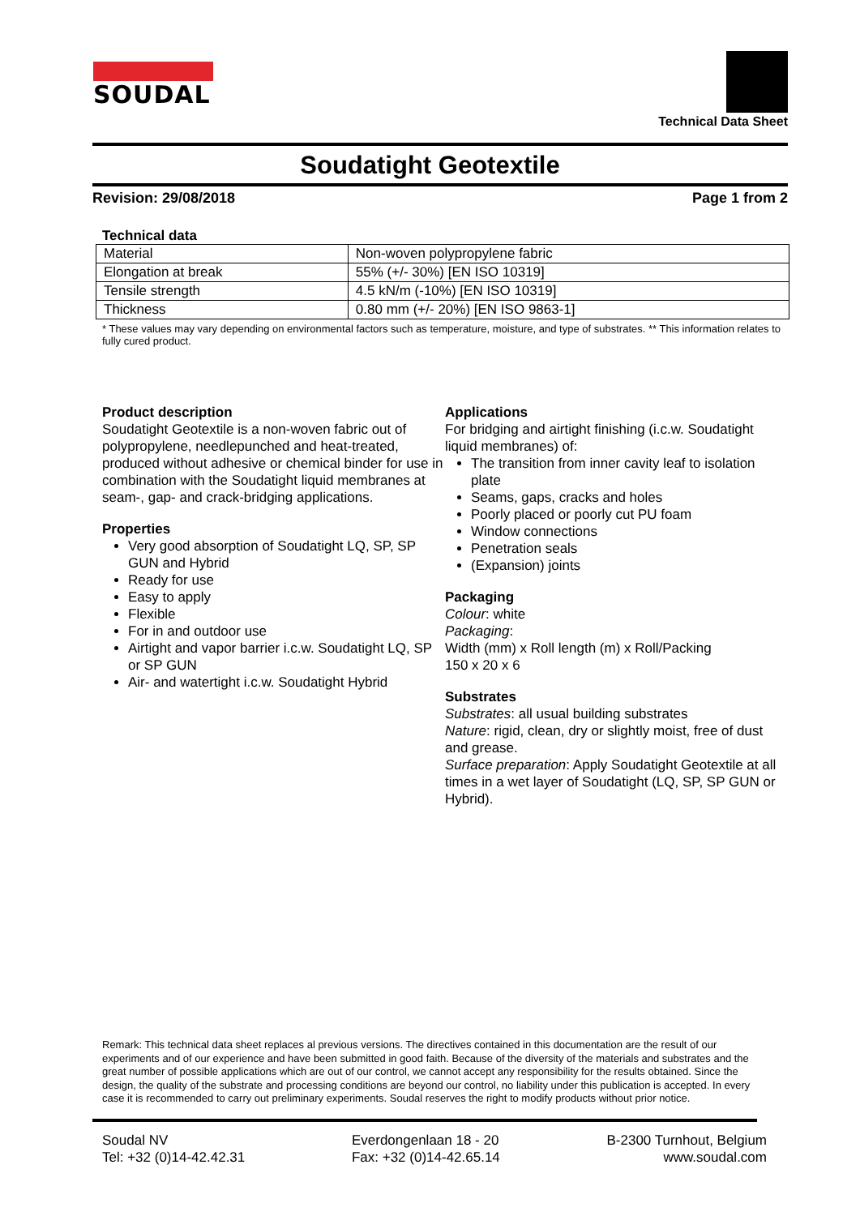SOUDAL
Technical Data Sheet
Soudatight Geotextile
Revision: 29/08/2018 Page 1 from 2
Technical data
| Material | Non-woven polypropylene fabric |
| Elongation at break | 55% (+/- 30%) [EN ISO 10319] |
| Tensile strength | 4.5 kN/m (-10%) [EN ISO 10319] |
| Thickness | 0.80 mm (+/- 20%) [EN ISO 9863-1] |
* These values may vary depending on environmental factors such as temperature, moisture, and type of substrates. ** This information relates to fully cured product.
Product description
Soudatight Geotextile is a non-woven fabric out of polypropylene, needlepunched and heat-treated, produced without adhesive or chemical binder for use in combination with the Soudatight liquid membranes at seam-, gap- and crack-bridging applications.
Properties
Very good absorption of Soudatight LQ, SP, SP GUN and Hybrid
Ready for use
Easy to apply
Flexible
For in and outdoor use
Airtight and vapor barrier i.c.w. Soudatight LQ, SP or SP GUN
Air- and watertight i.c.w. Soudatight Hybrid
Applications
For bridging and airtight finishing (i.c.w. Soudatight liquid membranes) of:
The transition from inner cavity leaf to isolation plate
Seams, gaps, cracks and holes
Poorly placed or poorly cut PU foam
Window connections
Penetration seals
(Expansion) joints
Packaging
Colour: white
Packaging:
Width (mm) x Roll length (m) x Roll/Packing
150 x 20 x 6
Substrates
Substrates: all usual building substrates
Nature: rigid, clean, dry or slightly moist, free of dust and grease.
Surface preparation: Apply Soudatight Geotextile at all times in a wet layer of Soudatight (LQ, SP, SP GUN or Hybrid).
Remark: This technical data sheet replaces al previous versions. The directives contained in this documentation are the result of our experiments and of our experience and have been submitted in good faith. Because of the diversity of the materials and substrates and the great number of possible applications which are out of our control, we cannot accept any responsibility for the results obtained. Since the design, the quality of the substrate and processing conditions are beyond our control, no liability under this publication is accepted. In every case it is recommended to carry out preliminary experiments. Soudal reserves the right to modify products without prior notice.
Soudal NV
Tel: +32 (0)14-42.42.31
Everdongenlaan 18 - 20
Fax: +32 (0)14-42.65.14
B-2300 Turnhout, Belgium
www.soudal.com